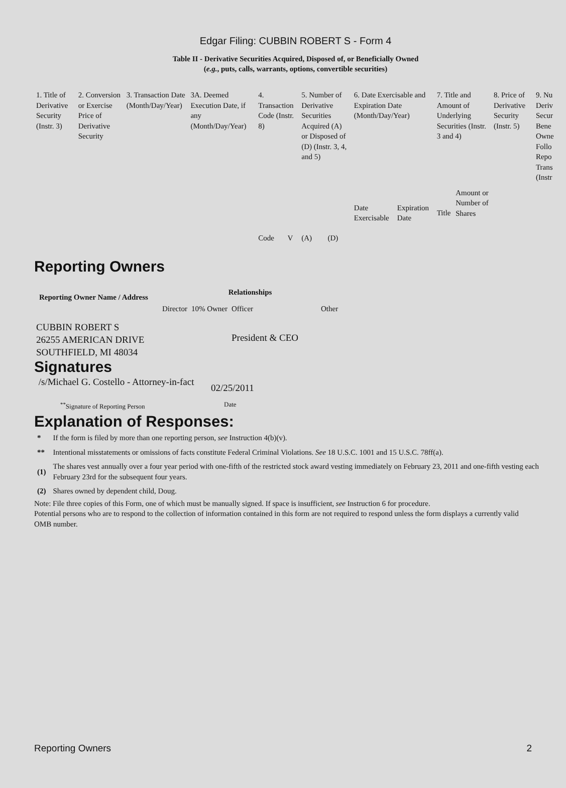Edgar Filing: CUBBIN ROBERT S - Form 4
Table II - Derivative Securities Acquired, Disposed of, or Beneficially Owned
(e.g., puts, calls, warrants, options, convertible securities)
| 1. Title of Derivative Security (Instr. 3) | 2. Conversion or Exercise Price of Derivative Security | 3. Transaction Date (Month/Day/Year) | 3A. Deemed Execution Date, if any (Month/Day/Year) | 4. Transaction Code (Instr. 8) | | 5. Number of Derivative Securities Acquired (A) or Disposed of (D) (Instr. 3, 4, and 5) | | 6. Date Exercisable and Expiration Date (Month/Day/Year) | | 7. Title and Amount of Underlying Securities (Instr. 3 and 4) | | 8. Price of Derivative Security (Instr. 5) | 9. Nu Deriv Secur Bene Owne Follo Repo Trans (Instr |
| | | | | Code | V | (A) | (D) | Date Exercisable | Expiration Date | Title | Amount or Number of Shares | | |
Reporting Owners
| Reporting Owner Name / Address | Relationships | | | |
| --- | --- | --- | --- | --- |
| | Director | 10% Owner | Officer | Other |
| CUBBIN ROBERT S 26255 AMERICAN DRIVE SOUTHFIELD, MI 48034 | | | President & CEO | |
Signatures
| /s/Michael G. Costello - Attorney-in-fact | 02/25/2011 |
| <sup>**</sup> Signature of Reporting Person | Date |
Explanation of Responses:
| * | If the form is filed by more than one reporting person, see Instruction 4(b)(v). |
| ** | Intentional misstatements or omissions of facts constitute Federal Criminal Violations. See 18 U.S.C. 1001 and 15 U.S.C. 78ff(a). |
| (1) | The shares vest annually over a four year period with one-fifth of the restricted stock award vesting immediately on February 23, 2011 and one-fifth vesting each February 23rd for the subsequent four years. |
| (2) | Shares owned by dependent child, Doug. |
Note: File three copies of this Form, one of which must be manually signed. If space is insufficient, see Instruction 6 for procedure.
Potential persons who are to respond to the collection of information contained in this form are not required to respond unless the form displays a currently valid OMB number.
Reporting Owners 2